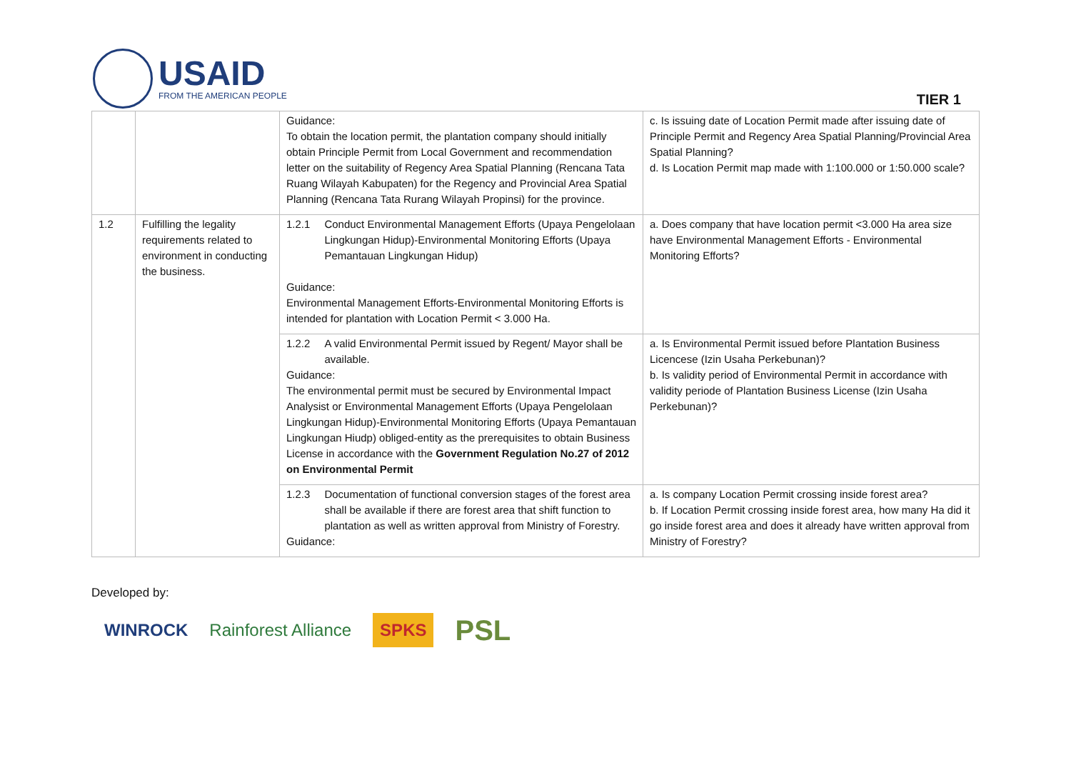USAID
FROM THE AMERICAN PEOPLE
TIER 1
| | | Guidance: To obtain the location permit, the plantation company should initially obtain Principle Permit from Local Government and recommendation letter on the suitability of Regency Area Spatial Planning (Rencana Tata Ruang Wilayah Kabupaten) for the Regency and Provincial Area Spatial Planning (Rencana Tata Rurang Wilayah Propinsi) for the province. | c. Is issuing date of Location Permit made after issuing date of Principle Permit and Regency Area Spatial Planning/Provincial Area Spatial Planning? d. Is Location Permit map made with 1:100.000 or 1:50.000 scale? |
| 1.2 | Fulfilling the legality requirements related to environment in conducting the business. | 1.2.1 Conduct Environmental Management Efforts (Upaya Pengelolaan Lingkungan Hidup)-Environmental Monitoring Efforts (Upaya Pemantauan Lingkungan Hidup) Guidance: Environmental Management Efforts-Environmental Monitoring Efforts is intended for plantation with Location Permit < 3.000 Ha. | a. Does company that have location permit <3.000 Ha area size have Environmental Management Efforts - Environmental Monitoring Efforts? |
| | | 1.2.2 A valid Environmental Permit issued by Regent/ Mayor shall be available. Guidance: The environmental permit must be secured by Environmental Impact Analysist or Environmental Management Efforts (Upaya Pengelolaan Lingkungan Hidup)-Environmental Monitoring Efforts (Upaya Pemantauan Lingkungan Hiudp) obliged-entity as the prerequisites to obtain Business License in accordance with the Government Regulation No.27 of 2012 on Environmental Permit | a. Is Environmental Permit issued before Plantation Business Licencese (Izin Usaha Perkebunan)? b. Is validity period of Environmental Permit in accordance with validity periode of Plantation Business License (Izin Usaha Perkebunan)? |
| | | 1.2.3 Documentation of functional conversion stages of the forest area shall be available if there are forest area that shift function to plantation as well as written approval from Ministry of Forestry. Guidance: | a. Is company Location Permit crossing inside forest area? b. If Location Permit crossing inside forest area, how many Ha did it go inside forest area and does it already have written approval from Ministry of Forestry? |
Developed by:
WINROCK Rainforest Alliance SPKS PSL